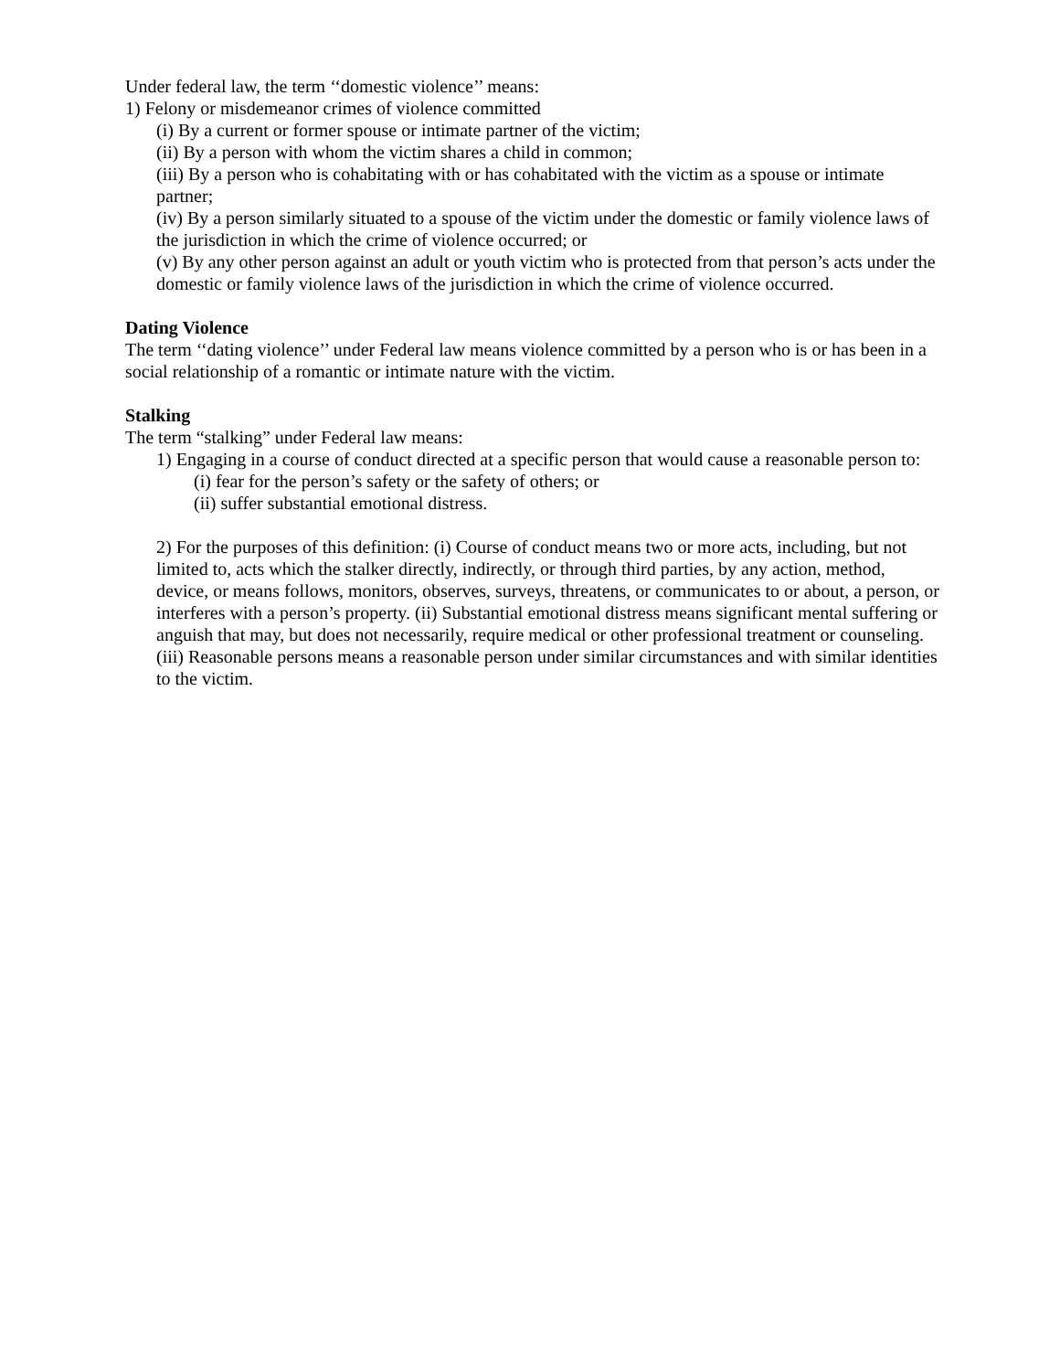Under federal law, the term ‘‘domestic violence’’ means:
1) Felony or misdemeanor crimes of violence committed
(i) By a current or former spouse or intimate partner of the victim;
(ii) By a person with whom the victim shares a child in common;
(iii) By a person who is cohabitating with or has cohabitated with the victim as a spouse or intimate partner;
(iv) By a person similarly situated to a spouse of the victim under the domestic or family violence laws of the jurisdiction in which the crime of violence occurred; or
(v) By any other person against an adult or youth victim who is protected from that person’s acts under the domestic or family violence laws of the jurisdiction in which the crime of violence occurred.
Dating Violence
The term ‘‘dating violence’’ under Federal law means violence committed by a person who is or has been in a social relationship of a romantic or intimate nature with the victim.
Stalking
The term “stalking” under Federal law means:
1) Engaging in a course of conduct directed at a specific person that would cause a reasonable person to:
(i) fear for the person’s safety or the safety of others; or
(ii) suffer substantial emotional distress.
2) For the purposes of this definition: (i) Course of conduct means two or more acts, including, but not limited to, acts which the stalker directly, indirectly, or through third parties, by any action, method, device, or means follows, monitors, observes, surveys, threatens, or communicates to or about, a person, or interferes with a person’s property. (ii) Substantial emotional distress means significant mental suffering or anguish that may, but does not necessarily, require medical or other professional treatment or counseling. (iii) Reasonable persons means a reasonable person under similar circumstances and with similar identities to the victim.